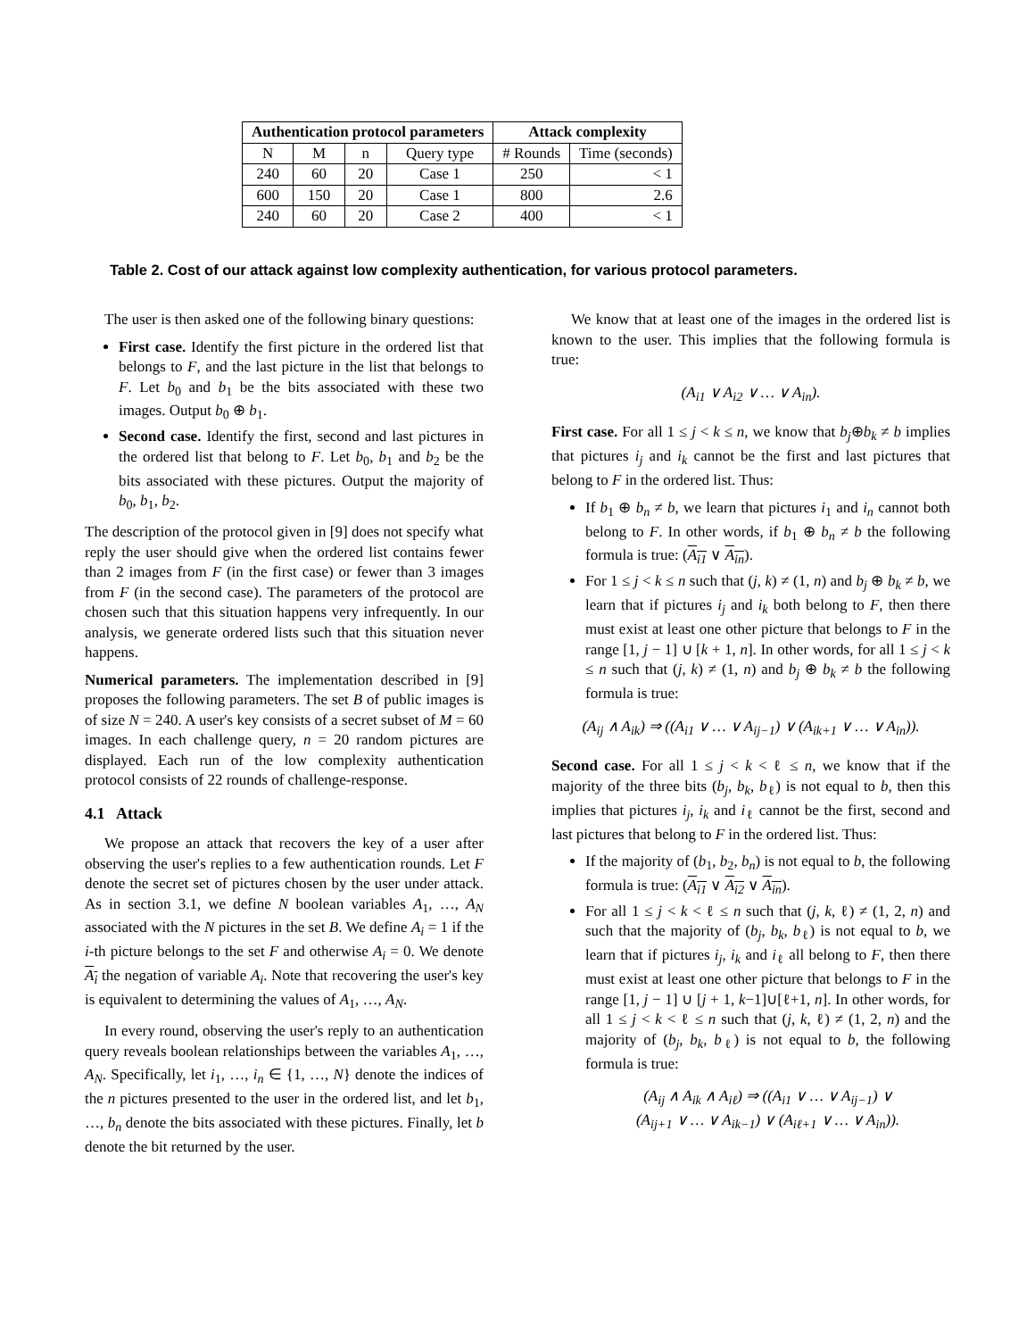| Authentication protocol parameters | | | | Attack complexity | |
| --- | --- | --- | --- | --- | --- |
| N | M | n | Query type | # Rounds | Time (seconds) |
| 240 | 60 | 20 | Case 1 | 250 | < 1 |
| 600 | 150 | 20 | Case 1 | 800 | 2.6 |
| 240 | 60 | 20 | Case 2 | 400 | < 1 |
Table 2. Cost of our attack against low complexity authentication, for various protocol parameters.
The user is then asked one of the following binary questions:
First case. Identify the first picture in the ordered list that belongs to F, and the last picture in the list that belongs to F. Let b<sub>0</sub> and b<sub>1</sub> be the bits associated with these two images. Output b<sub>0</sub> ⊕ b<sub>1</sub>.
Second case. Identify the first, second and last pictures in the ordered list that belong to F. Let b<sub>0</sub>, b<sub>1</sub> and b<sub>2</sub> be the bits associated with these pictures. Output the majority of b<sub>0</sub>, b<sub>1</sub>, b<sub>2</sub>.
The description of the protocol given in [9] does not specify what reply the user should give when the ordered list contains fewer than 2 images from F (in the first case) or fewer than 3 images from F (in the second case). The parameters of the protocol are chosen such that this situation happens very infrequently. In our analysis, we generate ordered lists such that this situation never happens.
Numerical parameters. The implementation described in [9] proposes the following parameters. The set B of public images is of size N = 240. A user's key consists of a secret subset of M = 60 images. In each challenge query, n = 20 random pictures are displayed. Each run of the low complexity authentication protocol consists of 22 rounds of challenge-response.
4.1 Attack
We propose an attack that recovers the key of a user after observing the user's replies to a few authentication rounds. Let F denote the secret set of pictures chosen by the user under attack. As in section 3.1, we define N boolean variables A<sub>1</sub>, …, A<sub>N</sub> associated with the N pictures in the set B. We define A<sub>i</sub> = 1 if the i-th picture belongs to the set F and otherwise A<sub>i</sub> = 0. We denote A<sub>i</sub> the negation of variable A<sub>i</sub>. Note that recovering the user's key is equivalent to determining the values of A<sub>1</sub>, …, A<sub>N</sub>.
In every round, observing the user's reply to an authentication query reveals boolean relationships between the variables A<sub>1</sub>, …, A<sub>N</sub>. Specifically, let i<sub>1</sub>, …, i<sub>n</sub> ∈ {1, …, N} denote the indices of the n pictures presented to the user in the ordered list, and let b<sub>1</sub>, …, b<sub>n</sub> denote the bits associated with these pictures. Finally, let b denote the bit returned by the user.
We know that at least one of the images in the ordered list is known to the user. This implies that the following formula is true:
(A<sub>i1</sub> ∨ A<sub>i2</sub> ∨ … ∨ A<sub>in</sub>).
First case. For all 1 ≤ j < k ≤ n, we know that b<sub>j</sub>⊕b<sub>k</sub> ≠ b implies that pictures i<sub>j</sub> and i<sub>k</sub> cannot be the first and last pictures that belong to F in the ordered list. Thus:
If b<sub>1</sub> ⊕ b<sub>n</sub> ≠ b, we learn that pictures i<sub>1</sub> and i<sub>n</sub> cannot both belong to F. In other words, if b<sub>1</sub> ⊕ b<sub>n</sub> ≠ b the following formula is true: (A<sub>i1</sub> ∨ A<sub>in</sub>).
For 1 ≤ j < k ≤ n such that (j, k) ≠ (1, n) and b<sub>j</sub> ⊕ b<sub>k</sub> ≠ b, we learn that if pictures i<sub>j</sub> and i<sub>k</sub> both belong to F, then there must exist at least one other picture that belongs to F in the range [1, j − 1] ∪ [k + 1, n]. In other words, for all 1 ≤ j < k ≤ n such that (j, k) ≠ (1, n) and b<sub>j</sub> ⊕ b<sub>k</sub> ≠ b the following formula is true:
(A<sub>ij</sub> ∧ A<sub>ik</sub>) ⇒ ((A<sub>i1</sub> ∨ … ∨ A<sub>ij−1</sub>) ∨ (A<sub>ik+1</sub> ∨ … ∨ A<sub>in</sub>)).
Second case. For all 1 ≤ j < k < ℓ ≤ n, we know that if the majority of the three bits (b<sub>j</sub>, b<sub>k</sub>, b<sub>ℓ</sub>) is not equal to b, then this implies that pictures i<sub>j</sub>, i<sub>k</sub> and i<sub>ℓ</sub> cannot be the first, second and last pictures that belong to F in the ordered list. Thus:
If the majority of (b<sub>1</sub>, b<sub>2</sub>, b<sub>n</sub>) is not equal to b, the following formula is true: (A<sub>i1</sub> ∨ A<sub>i2</sub> ∨ A<sub>in</sub>).
For all 1 ≤ j < k < ℓ ≤ n such that (j, k, ℓ) ≠ (1, 2, n) and such that the majority of (b<sub>j</sub>, b<sub>k</sub>, b<sub>ℓ</sub>) is not equal to b, we learn that if pictures i<sub>j</sub>, i<sub>k</sub> and i<sub>ℓ</sub> all belong to F, then there must exist at least one other picture that belongs to F in the range [1, j − 1] ∪ [j + 1, k−1]∪[ℓ+1, n]. In other words, for all 1 ≤ j < k < ℓ ≤ n such that (j, k, ℓ) ≠ (1, 2, n) and the majority of (b<sub>j</sub>, b<sub>k</sub>, b<sub>ℓ</sub>) is not equal to b, the following formula is true:
(A<sub>ij</sub> ∧ A<sub>ik</sub> ∧ A<sub>iℓ</sub>) ⇒ ((A<sub>i1</sub> ∨ … ∨ A<sub>ij−1</sub>) ∨
(A<sub>ij+1</sub> ∨ … ∨ A<sub>ik−1</sub>) ∨ (A<sub>iℓ+1</sub> ∨ … ∨ A<sub>in</sub>)).